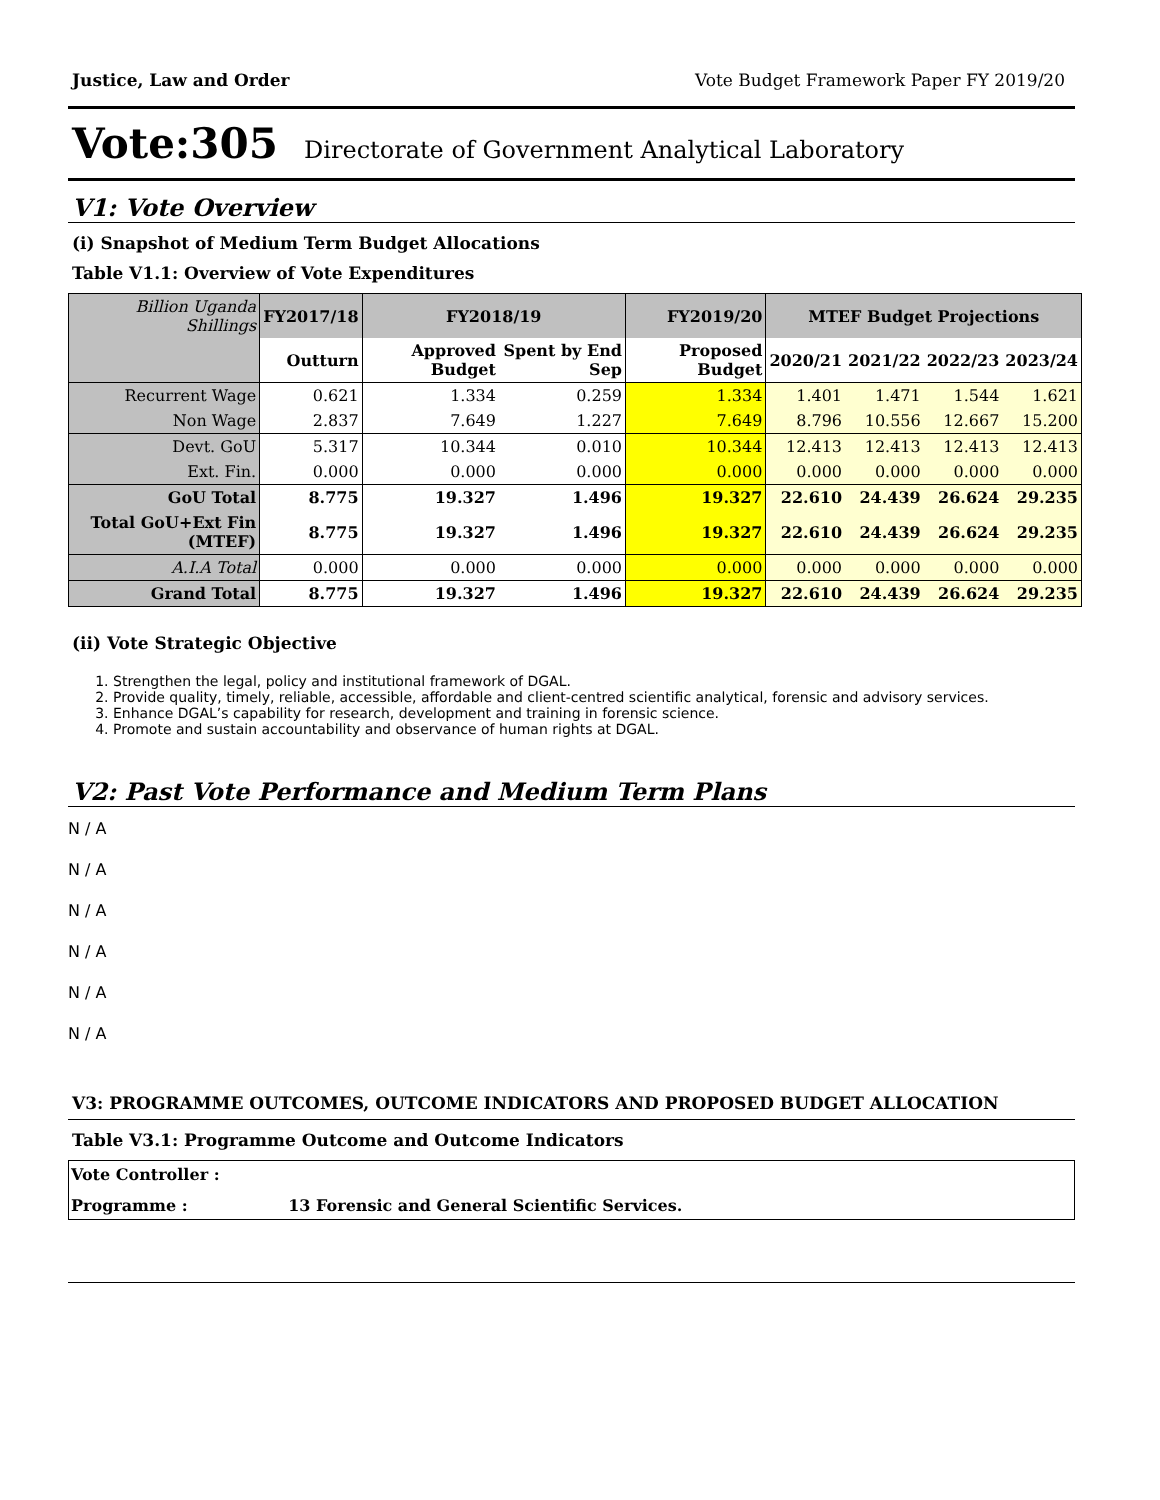Justice, Law and Order Vote Budget Framework Paper FY 2019/20
Vote:305 Directorate of Government Analytical Laboratory
V1: Vote Overview
(i) Snapshot of Medium Term Budget Allocations
Table V1.1: Overview of Vote Expenditures
| Billion Uganda Shillings | FY2017/18 | FY2018/19 | | FY2019/20 | MTEF Budget Projections | | | |
| --- | --- | --- | --- | --- | --- | --- | --- | --- |
| | Outturn | Approved Budget | Spent by End Sep | Proposed Budget | 2020/21 | 2021/22 | 2022/23 | 2023/24 |
| Recurrent Wage | 0.621 | 1.334 | 0.259 | 1.334 | 1.401 | 1.471 | 1.544 | 1.621 |
| Non Wage | 2.837 | 7.649 | 1.227 | 7.649 | 8.796 | 10.556 | 12.667 | 15.200 |
| Devt. GoU | 5.317 | 10.344 | 0.010 | 10.344 | 12.413 | 12.413 | 12.413 | 12.413 |
| Ext. Fin. | 0.000 | 0.000 | 0.000 | 0.000 | 0.000 | 0.000 | 0.000 | 0.000 |
| GoU Total | 8.775 | 19.327 | 1.496 | 19.327 | 22.610 | 24.439 | 26.624 | 29.235 |
| Total GoU+Ext Fin (MTEF) | 8.775 | 19.327 | 1.496 | 19.327 | 22.610 | 24.439 | 26.624 | 29.235 |
| A.I.A Total | 0.000 | 0.000 | 0.000 | 0.000 | 0.000 | 0.000 | 0.000 | 0.000 |
| Grand Total | 8.775 | 19.327 | 1.496 | 19.327 | 22.610 | 24.439 | 26.624 | 29.235 |
(ii) Vote Strategic Objective
1. Strengthen the legal, policy and institutional framework of DGAL.
2. Provide quality, timely, reliable, accessible, affordable and client-centred scientific analytical, forensic and advisory services.
3. Enhance DGAL’s capability for research, development and training in forensic science.
4. Promote and sustain accountability and observance of human rights at DGAL.
V2: Past Vote Performance and Medium Term Plans
N / A
N / A
N / A
N / A
N / A
N / A
V3: PROGRAMME OUTCOMES, OUTCOME INDICATORS AND PROPOSED BUDGET ALLOCATION
Table V3.1: Programme Outcome and Outcome Indicators
Vote Controller :
Programme : 13 Forensic and General Scientific Services.